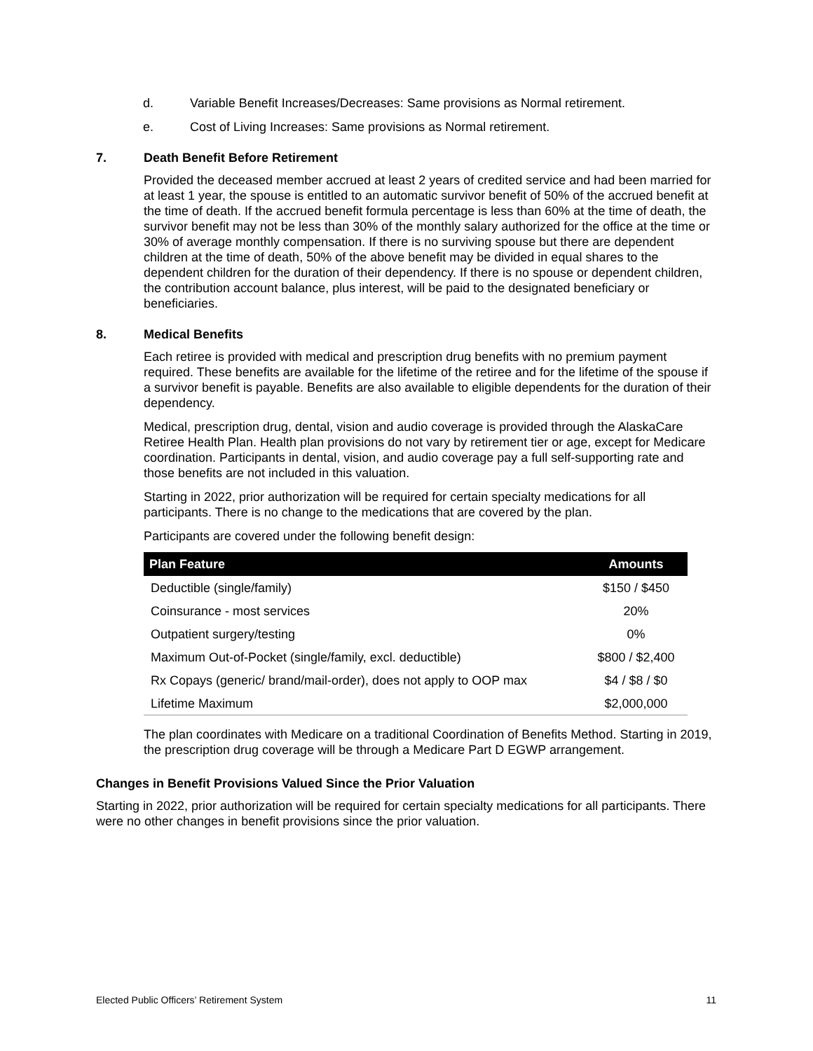d. Variable Benefit Increases/Decreases: Same provisions as Normal retirement.
e. Cost of Living Increases: Same provisions as Normal retirement.
7. Death Benefit Before Retirement
Provided the deceased member accrued at least 2 years of credited service and had been married for at least 1 year, the spouse is entitled to an automatic survivor benefit of 50% of the accrued benefit at the time of death. If the accrued benefit formula percentage is less than 60% at the time of death, the survivor benefit may not be less than 30% of the monthly salary authorized for the office at the time or 30% of average monthly compensation. If there is no surviving spouse but there are dependent children at the time of death, 50% of the above benefit may be divided in equal shares to the dependent children for the duration of their dependency. If there is no spouse or dependent children, the contribution account balance, plus interest, will be paid to the designated beneficiary or beneficiaries.
8. Medical Benefits
Each retiree is provided with medical and prescription drug benefits with no premium payment required. These benefits are available for the lifetime of the retiree and for the lifetime of the spouse if a survivor benefit is payable. Benefits are also available to eligible dependents for the duration of their dependency.
Medical, prescription drug, dental, vision and audio coverage is provided through the AlaskaCare Retiree Health Plan. Health plan provisions do not vary by retirement tier or age, except for Medicare coordination. Participants in dental, vision, and audio coverage pay a full self-supporting rate and those benefits are not included in this valuation.
Starting in 2022, prior authorization will be required for certain specialty medications for all participants. There is no change to the medications that are covered by the plan.
Participants are covered under the following benefit design:
| Plan Feature | Amounts |
| --- | --- |
| Deductible (single/family) | $150 / $450 |
| Coinsurance - most services | 20% |
| Outpatient surgery/testing | 0% |
| Maximum Out-of-Pocket (single/family, excl. deductible) | $800 / $2,400 |
| Rx Copays (generic/ brand/mail-order), does not apply to OOP max | $4 / $8 / $0 |
| Lifetime Maximum | $2,000,000 |
The plan coordinates with Medicare on a traditional Coordination of Benefits Method. Starting in 2019, the prescription drug coverage will be through a Medicare Part D EGWP arrangement.
Changes in Benefit Provisions Valued Since the Prior Valuation
Starting in 2022, prior authorization will be required for certain specialty medications for all participants. There were no other changes in benefit provisions since the prior valuation.
Elected Public Officers’ Retirement System 11